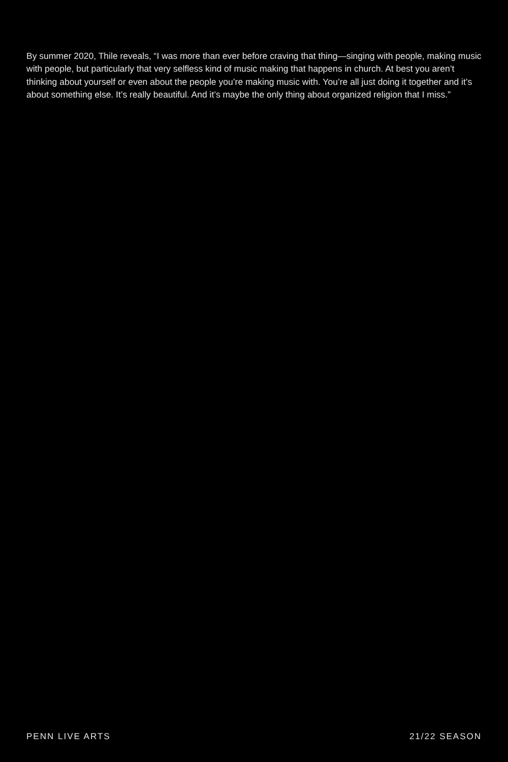By summer 2020, Thile reveals, “I was more than ever before craving that thing—singing with people, making music with people, but particularly that very selfless kind of music making that happens in church. At best you aren’t thinking about yourself or even about the people you’re making music with. You’re all just doing it together and it’s about something else. It’s really beautiful. And it’s maybe the only thing about organized religion that I miss.”
PENN LIVE ARTS 21/22 SEASON